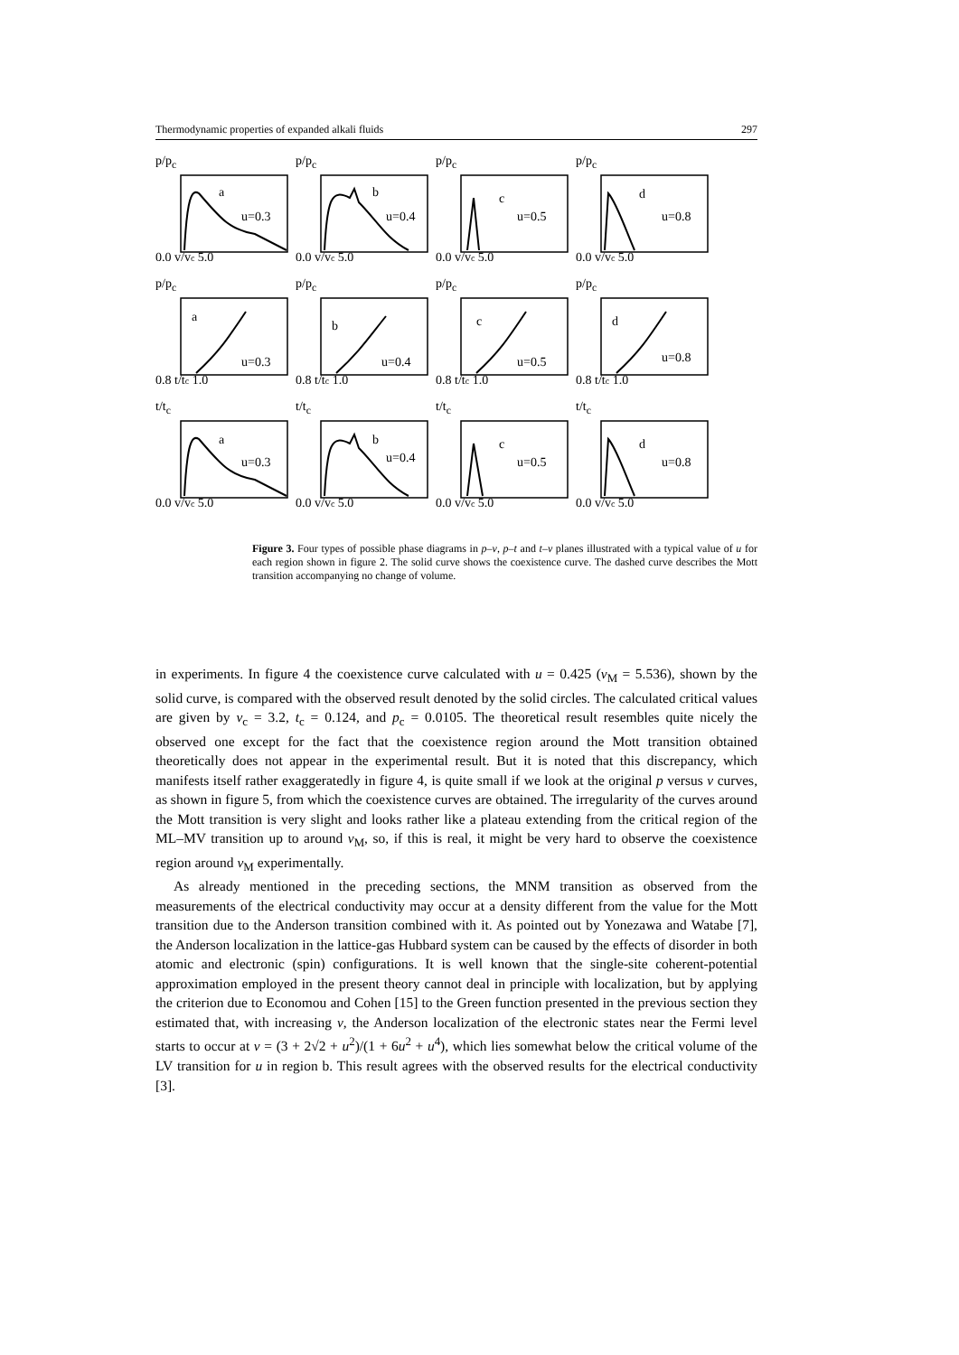Thermodynamic properties of expanded alkali fluids 297
p/p<sub>c</sub>
a
u=0.3
0.0 v/vc 5.0
p/p<sub>c</sub>
b
u=0.4
0.0 v/vc 5.0
p/p<sub>c</sub>
c
u=0.5
0.0 v/vc 5.0
p/p<sub>c</sub>
d
u=0.8
0.0 v/vc 5.0
p/p<sub>c</sub>
a
u=0.3
0.8 t/tc 1.0
p/p<sub>c</sub>
b
u=0.4
0.8 t/tc 1.0
p/p<sub>c</sub>
c
u=0.5
0.8 t/tc 1.0
p/p<sub>c</sub>
d
u=0.8
0.8 t/tc 1.0
t/t<sub>c</sub>
a
u=0.3
0.0 v/vc 5.0
t/t<sub>c</sub>
b
u=0.4
0.0 v/vc 5.0
t/t<sub>c</sub>
c
u=0.5
0.0 v/vc 5.0
t/t<sub>c</sub>
d
u=0.8
0.0 v/vc 5.0
Figure 3. Four types of possible phase diagrams in p–v, p–t and t–v planes illustrated with a typical value of u for each region shown in figure 2. The solid curve shows the coexistence curve. The dashed curve describes the Mott transition accompanying no change of volume.
in experiments. In figure 4 the coexistence curve calculated with u = 0.425 (v<sub>M</sub> = 5.536), shown by the solid curve, is compared with the observed result denoted by the solid circles. The calculated critical values are given by v<sub>c</sub> = 3.2, t<sub>c</sub> = 0.124, and p<sub>c</sub> = 0.0105. The theoretical result resembles quite nicely the observed one except for the fact that the coexistence region around the Mott transition obtained theoretically does not appear in the experimental result. But it is noted that this discrepancy, which manifests itself rather exaggeratedly in figure 4, is quite small if we look at the original p versus v curves, as shown in figure 5, from which the coexistence curves are obtained. The irregularity of the curves around the Mott transition is very slight and looks rather like a plateau extending from the critical region of the ML–MV transition up to around v<sub>M</sub>, so, if this is real, it might be very hard to observe the coexistence region around v<sub>M</sub> experimentally.
As already mentioned in the preceding sections, the MNM transition as observed from the measurements of the electrical conductivity may occur at a density different from the value for the Mott transition due to the Anderson transition combined with it. As pointed out by Yonezawa and Watabe [7], the Anderson localization in the lattice-gas Hubbard system can be caused by the effects of disorder in both atomic and electronic (spin) configurations. It is well known that the single-site coherent-potential approximation employed in the present theory cannot deal in principle with localization, but by applying the criterion due to Economou and Cohen [15] to the Green function presented in the previous section they estimated that, with increasing v, the Anderson localization of the electronic states near the Fermi level starts to occur at v = (3 + 2√2 + u<sup>2</sup>)/(1 + 6u<sup>2</sup> + u<sup>4</sup>), which lies somewhat below the critical volume of the LV transition for u in region b. This result agrees with the observed results for the electrical conductivity [3].